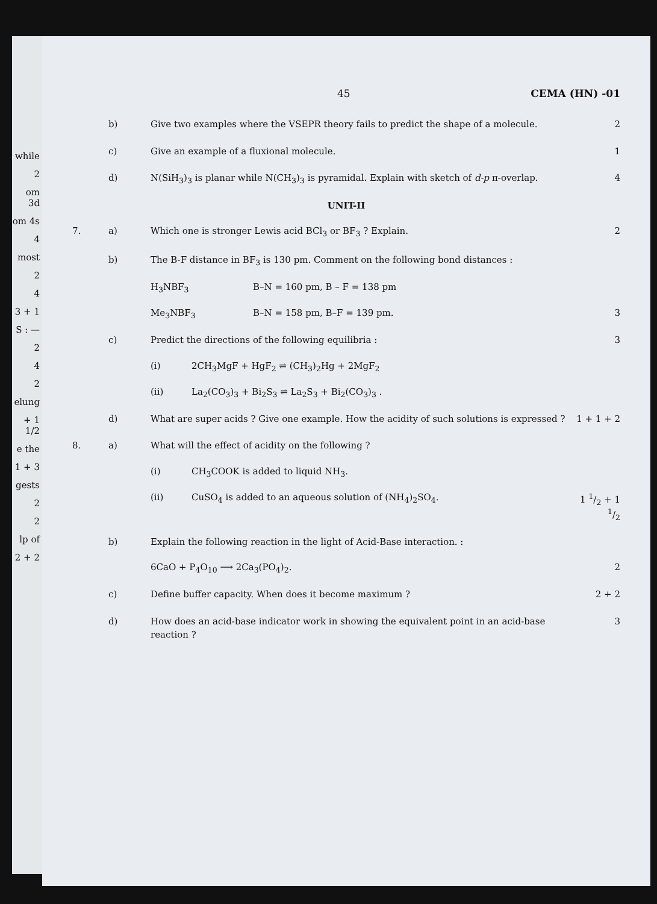while
2
om 3d
om 4s
4
most
2
4
3 + 1
S : —
2
4
2
elung
+ 1 1/2
e the
1 + 3
gests
2
2
lp of
2 + 2
45 CEMA (HN) -01
b) Give two examples where the VSEPR theory fails to predict the shape of a molecule. 2
c) Give an example of a fluxional molecule. 1
d) N(SiH<sub>3</sub>)<sub>3</sub> is planar while N(CH<sub>3</sub>)<sub>3</sub> is pyramidal. Explain with sketch of d-p π-overlap. 4
UNIT-II
7. a) Which one is stronger Lewis acid BCl<sub>3</sub> or BF<sub>3</sub> ? Explain. 2
b) The B-F distance in BF<sub>3</sub> is 130 pm. Comment on the following bond distances :
H<sub>3</sub>NBF<sub>3</sub> B–N = 160 pm, B – F = 138 pm
Me<sub>3</sub>NBF<sub>3</sub> B–N = 158 pm, B–F = 139 pm. 3
c) Predict the directions of the following equilibria : 3
(i) 2CH<sub>3</sub>MgF + HgF<sub>2</sub> ⇌ (CH<sub>3</sub>)<sub>2</sub>Hg + 2MgF<sub>2</sub>
(ii) La<sub>2</sub>(CO<sub>3</sub>)<sub>3</sub> + Bi<sub>2</sub>S<sub>3</sub> ⇌ La<sub>2</sub>S<sub>3</sub> + Bi<sub>2</sub>(CO<sub>3</sub>)<sub>3</sub> .
d) What are super acids ? Give one example. How the acidity of such solutions is expressed ? 1 + 1 + 2
8. a) What will the effect of acidity on the following ?
(i) CH<sub>3</sub>COOK is added to liquid NH<sub>3</sub>.
(ii) CuSO<sub>4</sub> is added to an aqueous solution of (NH<sub>4</sub>)<sub>2</sub>SO<sub>4</sub>. 1 1/2 + 1 1/2
b) Explain the following reaction in the light of Acid-Base interaction. :
6CaO + P<sub>4</sub>O<sub>10</sub> ⟶ 2Ca<sub>3</sub>(PO<sub>4</sub>)<sub>2</sub>. 2
c) Define buffer capacity. When does it become maximum ? 2 + 2
d) How does an acid-base indicator work in showing the equivalent point in an acid-base reaction ? 3